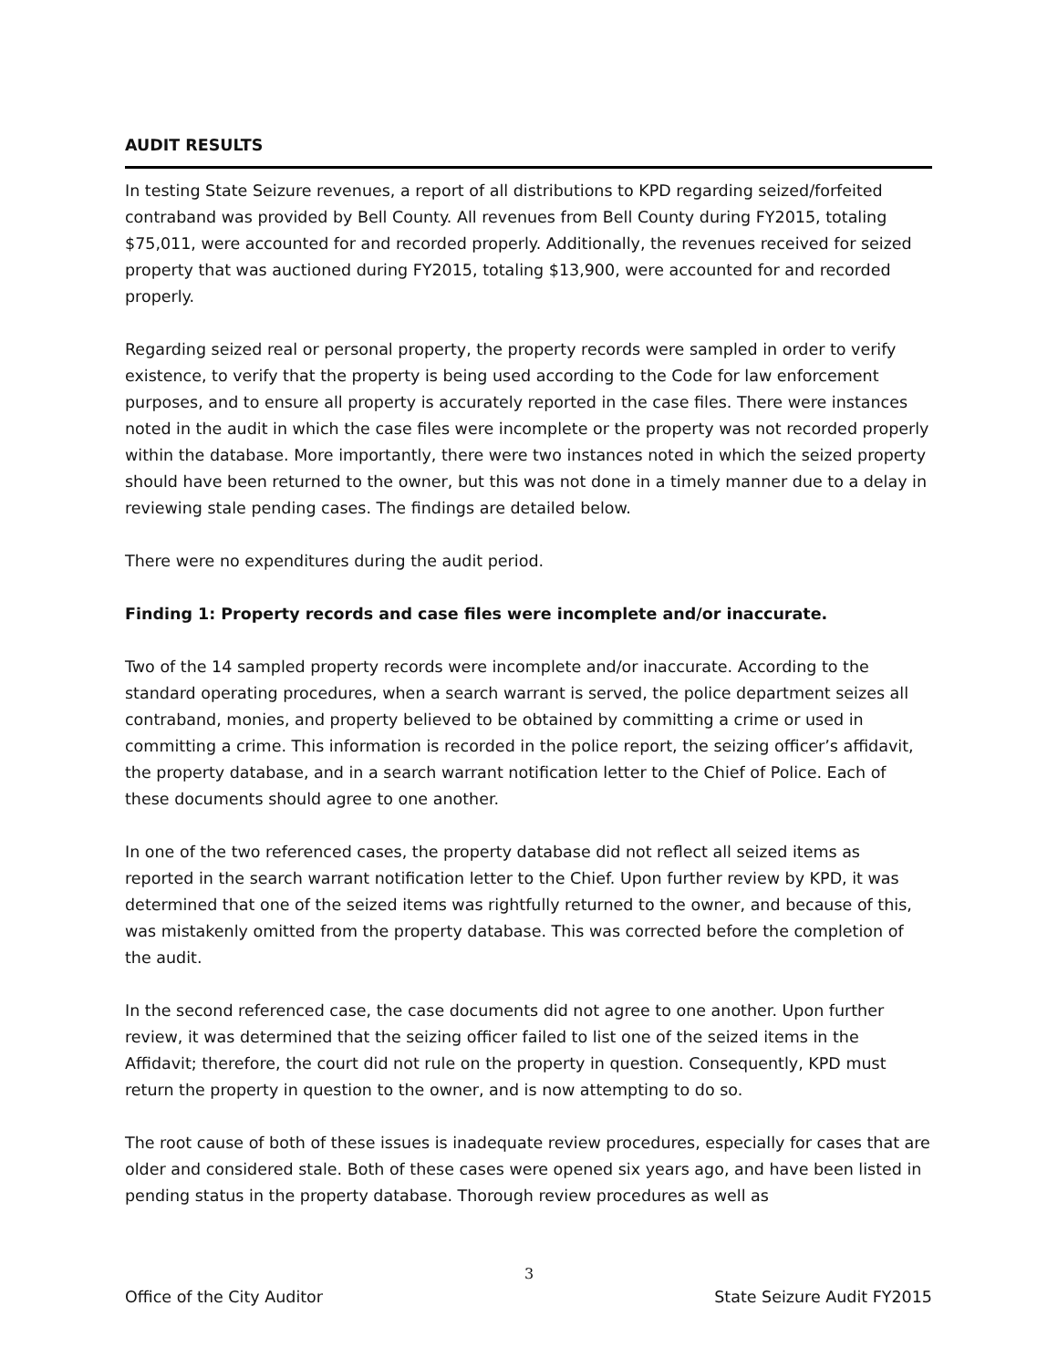AUDIT RESULTS
In testing State Seizure revenues, a report of all distributions to KPD regarding seized/forfeited contraband was provided by Bell County. All revenues from Bell County during FY2015, totaling $75,011, were accounted for and recorded properly. Additionally, the revenues received for seized property that was auctioned during FY2015, totaling $13,900, were accounted for and recorded properly.
Regarding seized real or personal property, the property records were sampled in order to verify existence, to verify that the property is being used according to the Code for law enforcement purposes, and to ensure all property is accurately reported in the case files. There were instances noted in the audit in which the case files were incomplete or the property was not recorded properly within the database. More importantly, there were two instances noted in which the seized property should have been returned to the owner, but this was not done in a timely manner due to a delay in reviewing stale pending cases. The findings are detailed below.
There were no expenditures during the audit period.
Finding 1: Property records and case files were incomplete and/or inaccurate.
Two of the 14 sampled property records were incomplete and/or inaccurate. According to the standard operating procedures, when a search warrant is served, the police department seizes all contraband, monies, and property believed to be obtained by committing a crime or used in committing a crime. This information is recorded in the police report, the seizing officer’s affidavit, the property database, and in a search warrant notification letter to the Chief of Police. Each of these documents should agree to one another.
In one of the two referenced cases, the property database did not reflect all seized items as reported in the search warrant notification letter to the Chief. Upon further review by KPD, it was determined that one of the seized items was rightfully returned to the owner, and because of this, was mistakenly omitted from the property database. This was corrected before the completion of the audit.
In the second referenced case, the case documents did not agree to one another. Upon further review, it was determined that the seizing officer failed to list one of the seized items in the Affidavit; therefore, the court did not rule on the property in question. Consequently, KPD must return the property in question to the owner, and is now attempting to do so.
The root cause of both of these issues is inadequate review procedures, especially for cases that are older and considered stale. Both of these cases were opened six years ago, and have been listed in pending status in the property database. Thorough review procedures as well as
3
Office of the City Auditor State Seizure Audit FY2015